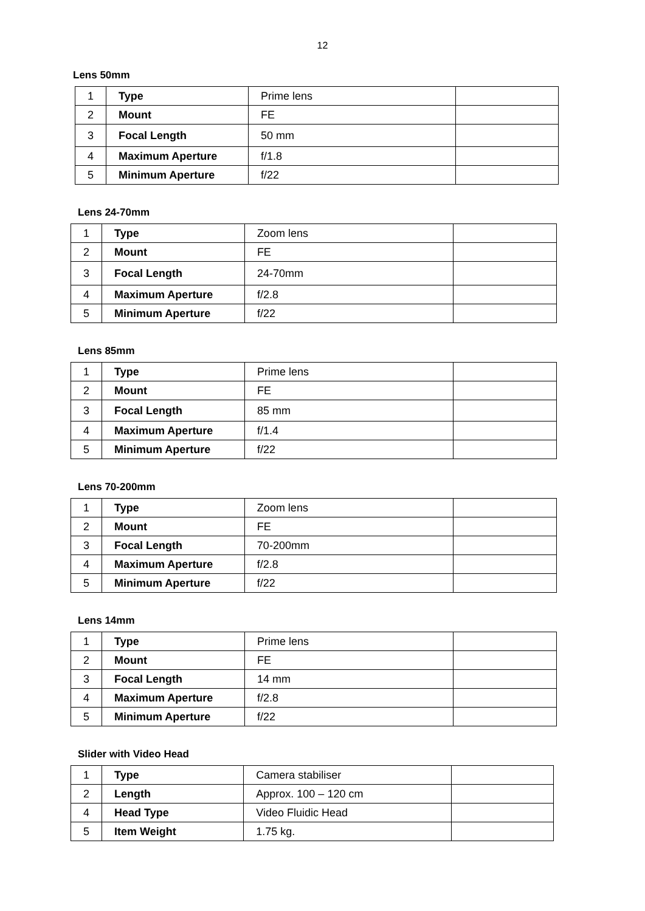12
Lens 50mm
| 1 | Type | Prime lens | |
| 2 | Mount | FE | |
| 3 | Focal Length | 50 mm | |
| 4 | Maximum Aperture | f/1.8 | |
| 5 | Minimum Aperture | f/22 | |
Lens 24-70mm
| 1 | Type | Zoom lens | |
| 2 | Mount | FE | |
| 3 | Focal Length | 24-70mm | |
| 4 | Maximum Aperture | f/2.8 | |
| 5 | Minimum Aperture | f/22 | |
Lens 85mm
| 1 | Type | Prime lens | |
| 2 | Mount | FE | |
| 3 | Focal Length | 85 mm | |
| 4 | Maximum Aperture | f/1.4 | |
| 5 | Minimum Aperture | f/22 | |
Lens 70-200mm
| 1 | Type | Zoom lens | |
| 2 | Mount | FE | |
| 3 | Focal Length | 70-200mm | |
| 4 | Maximum Aperture | f/2.8 | |
| 5 | Minimum Aperture | f/22 | |
Lens 14mm
| 1 | Type | Prime lens | |
| 2 | Mount | FE | |
| 3 | Focal Length | 14 mm | |
| 4 | Maximum Aperture | f/2.8 | |
| 5 | Minimum Aperture | f/22 | |
Slider with Video Head
| 1 | Type | Camera stabiliser | |
| 2 | Length | Approx. 100 – 120 cm | |
| 4 | Head Type | Video Fluidic Head | |
| 5 | Item Weight | 1.75 kg. | |